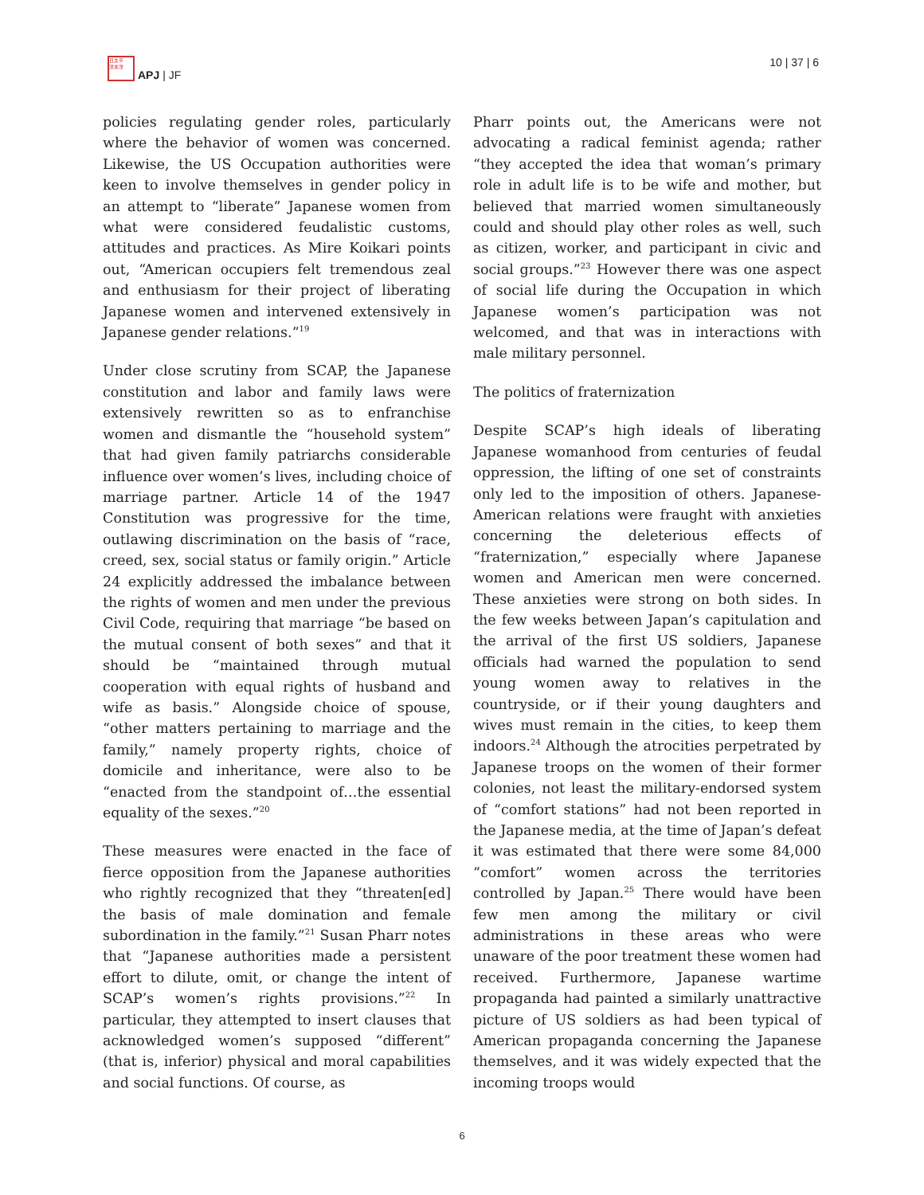日太平
洋本洋
APJ | JF
10 | 37 | 6
policies regulating gender roles, particularly where the behavior of women was concerned. Likewise, the US Occupation authorities were keen to involve themselves in gender policy in an attempt to “liberate” Japanese women from what were considered feudalistic customs, attitudes and practices. As Mire Koikari points out, “American occupiers felt tremendous zeal and enthusiasm for their project of liberating Japanese women and intervened extensively in Japanese gender relations.”<sup>19</sup>
Under close scrutiny from SCAP, the Japanese constitution and labor and family laws were extensively rewritten so as to enfranchise women and dismantle the “household system” that had given family patriarchs considerable influence over women’s lives, including choice of marriage partner. Article 14 of the 1947 Constitution was progressive for the time, outlawing discrimination on the basis of “race, creed, sex, social status or family origin.” Article 24 explicitly addressed the imbalance between the rights of women and men under the previous Civil Code, requiring that marriage “be based on the mutual consent of both sexes” and that it should be “maintained through mutual cooperation with equal rights of husband and wife as basis.” Alongside choice of spouse, “other matters pertaining to marriage and the family,” namely property rights, choice of domicile and inheritance, were also to be “enacted from the standpoint of…the essential equality of the sexes.”<sup>20</sup>
These measures were enacted in the face of fierce opposition from the Japanese authorities who rightly recognized that they “threaten[ed] the basis of male domination and female subordination in the family.”<sup>21</sup> Susan Pharr notes that “Japanese authorities made a persistent effort to dilute, omit, or change the intent of SCAP’s women’s rights provisions.”<sup>22</sup> In particular, they attempted to insert clauses that acknowledged women’s supposed “different” (that is, inferior) physical and moral capabilities and social functions. Of course, as
Pharr points out, the Americans were not advocating a radical feminist agenda; rather “they accepted the idea that woman’s primary role in adult life is to be wife and mother, but believed that married women simultaneously could and should play other roles as well, such as citizen, worker, and participant in civic and social groups.”<sup>23</sup> However there was one aspect of social life during the Occupation in which Japanese women’s participation was not welcomed, and that was in interactions with male military personnel.
The politics of fraternization
Despite SCAP’s high ideals of liberating Japanese womanhood from centuries of feudal oppression, the lifting of one set of constraints only led to the imposition of others. Japanese-American relations were fraught with anxieties concerning the deleterious effects of “fraternization,” especially where Japanese women and American men were concerned. These anxieties were strong on both sides. In the few weeks between Japan’s capitulation and the arrival of the first US soldiers, Japanese officials had warned the population to send young women away to relatives in the countryside, or if their young daughters and wives must remain in the cities, to keep them indoors.<sup>24</sup> Although the atrocities perpetrated by Japanese troops on the women of their former colonies, not least the military-endorsed system of “comfort stations” had not been reported in the Japanese media, at the time of Japan’s defeat it was estimated that there were some 84,000 “comfort” women across the territories controlled by Japan.<sup>25</sup> There would have been few men among the military or civil administrations in these areas who were unaware of the poor treatment these women had received. Furthermore, Japanese wartime propaganda had painted a similarly unattractive picture of US soldiers as had been typical of American propaganda concerning the Japanese themselves, and it was widely expected that the incoming troops would
6